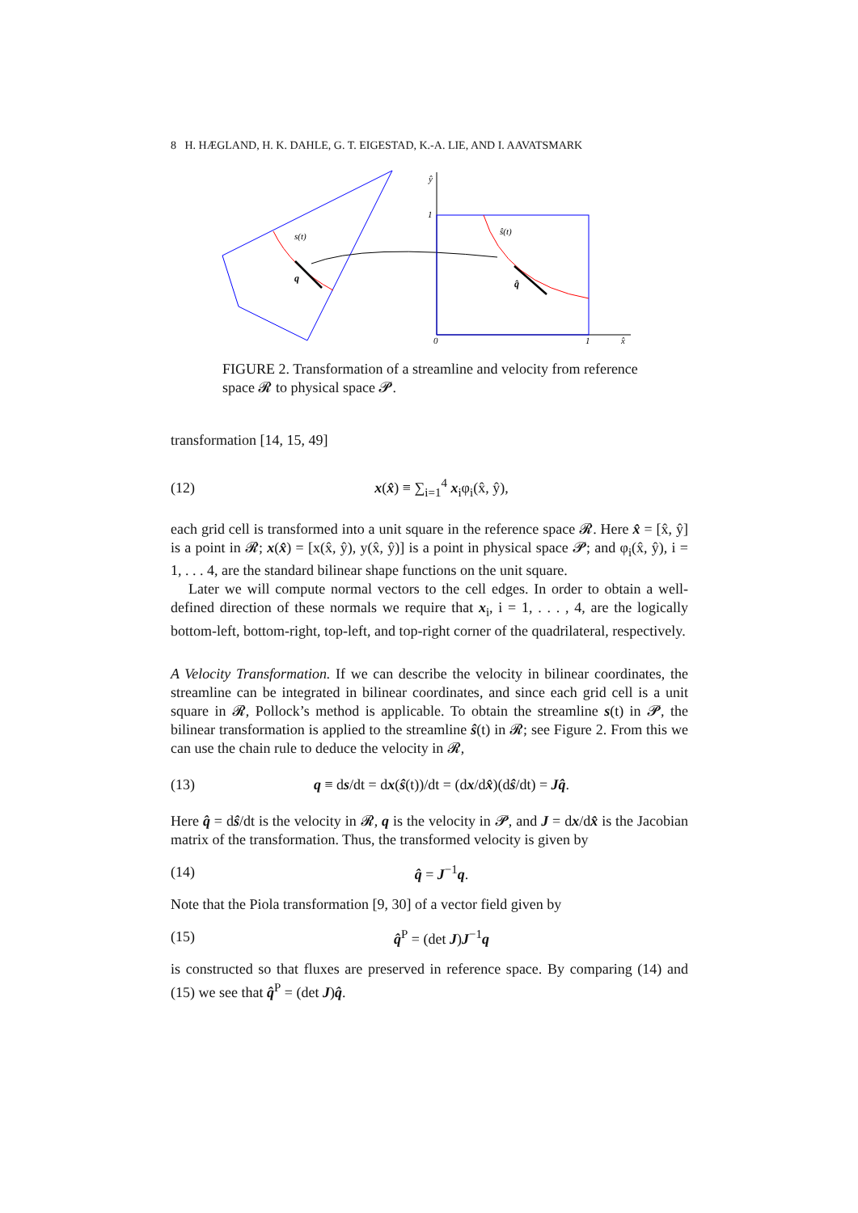8 H. HÆGLAND, H. K. DAHLE, G. T. EIGESTAD, K.-A. LIE, AND I. AAVATSMARK
s(t)
q
ŝ(t)
q̂
ŷ
1
0
1
x̂
FIGURE 2. Transformation of a streamline and velocity from reference space 𝓡 to physical space 𝓟.
transformation [14, 15, 49]
(12) x(x̂) ≡ ∑<sub>i=1</sub><sup>4</sup> x<sub>i</sub>φ<sub>i</sub>(x̂, ŷ),
each grid cell is transformed into a unit square in the reference space 𝓡. Here x̂ = [x̂, ŷ] is a point in 𝓡; x(x̂) = [x(x̂, ŷ), y(x̂, ŷ)] is a point in physical space 𝓟; and φ<sub>i</sub>(x̂, ŷ), i = 1, . . . 4, are the standard bilinear shape functions on the unit square.
Later we will compute normal vectors to the cell edges. In order to obtain a well-defined direction of these normals we require that x<sub>i</sub>, i = 1, . . . , 4, are the logically bottom-left, bottom-right, top-left, and top-right corner of the quadrilateral, respectively.
A Velocity Transformation. If we can describe the velocity in bilinear coordinates, the streamline can be integrated in bilinear coordinates, and since each grid cell is a unit square in 𝓡, Pollock’s method is applicable. To obtain the streamline s(t) in 𝓟, the bilinear transformation is applied to the streamline ŝ(t) in 𝓡; see Figure 2. From this we can use the chain rule to deduce the velocity in 𝓡,
(13) q ≡ ds/dt = dx(ŝ(t))/dt = (dx/dx̂)(dŝ/dt) = Jq̂.
Here q̂ = dŝ/dt is the velocity in 𝓡, q is the velocity in 𝓟, and J = dx/dx̂ is the Jacobian matrix of the transformation. Thus, the transformed velocity is given by
(14) q̂ = J<sup>−1</sup>q.
Note that the Piola transformation [9, 30] of a vector field given by
(15) q̂<sup>P</sup> = (det J)J<sup>−1</sup>q
is constructed so that fluxes are preserved in reference space. By comparing (14) and (15) we see that q̂<sup>P</sup> = (det J)q̂.